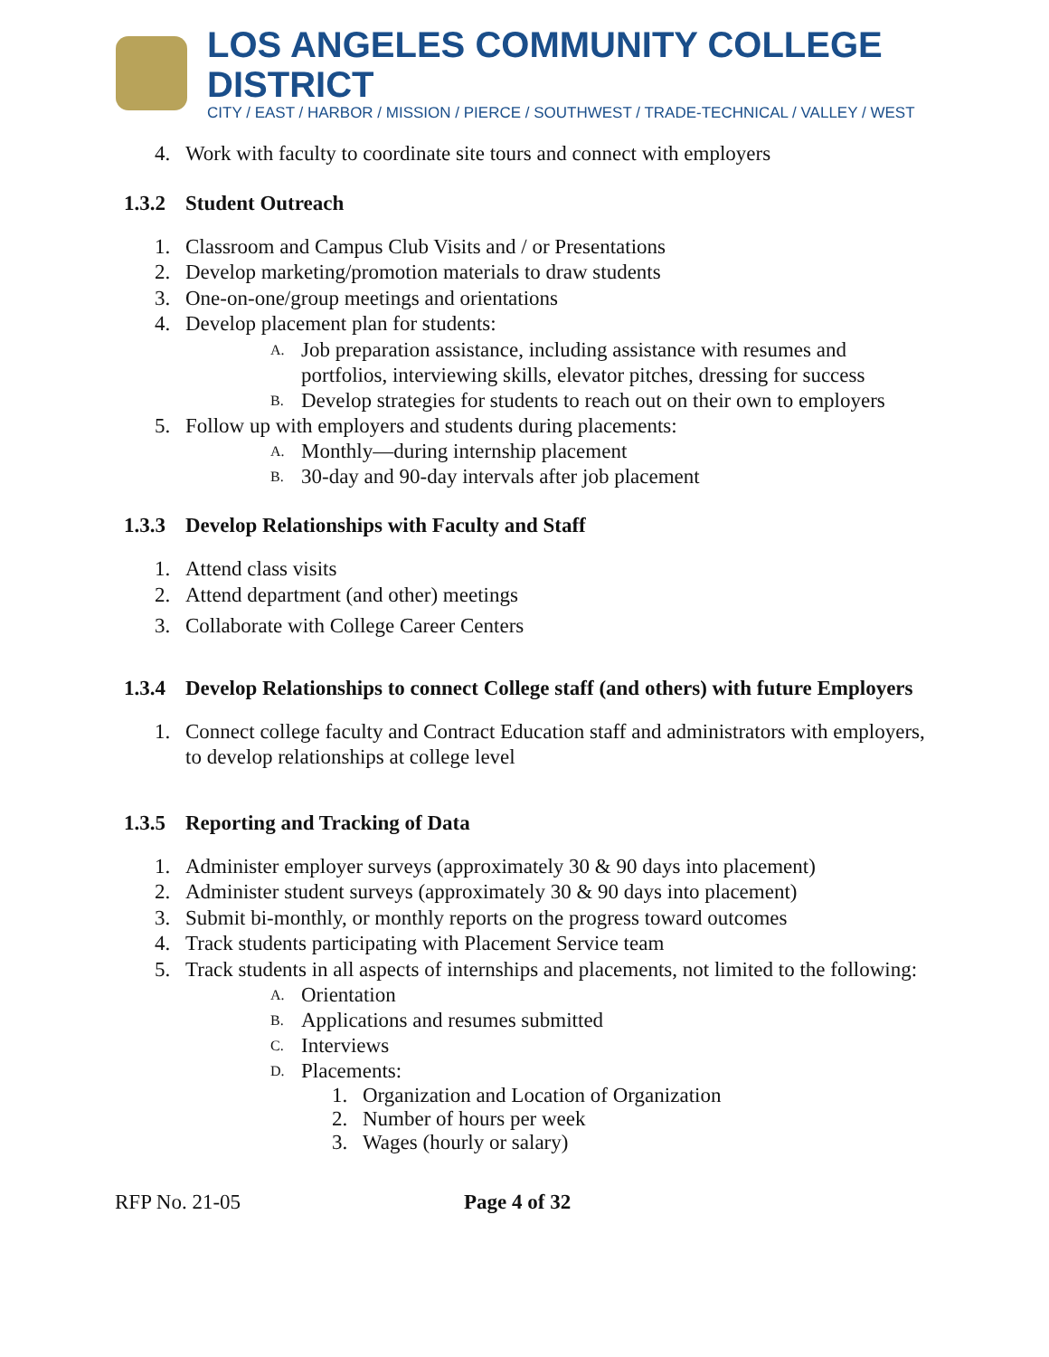LOS ANGELES COMMUNITY COLLEGE DISTRICT
CITY / EAST / HARBOR / MISSION / PIERCE / SOUTHWEST / TRADE-TECHNICAL / VALLEY / WEST
4. Work with faculty to coordinate site tours and connect with employers
1.3.2 Student Outreach
1. Classroom and Campus Club Visits and / or Presentations
2. Develop marketing/promotion materials to draw students
3. One-on-one/group meetings and orientations
4. Develop placement plan for students:
A. Job preparation assistance, including assistance with resumes and portfolios, interviewing skills, elevator pitches, dressing for success
B. Develop strategies for students to reach out on their own to employers
5. Follow up with employers and students during placements:
A. Monthly—during internship placement
B. 30-day and 90-day intervals after job placement
1.3.3 Develop Relationships with Faculty and Staff
1. Attend class visits
2. Attend department (and other) meetings
3. Collaborate with College Career Centers
1.3.4 Develop Relationships to connect College staff (and others) with future Employers
1. Connect college faculty and Contract Education staff and administrators with employers, to develop relationships at college level
1.3.5 Reporting and Tracking of Data
1. Administer employer surveys (approximately 30 & 90 days into placement)
2. Administer student surveys (approximately 30 & 90 days into placement)
3. Submit bi-monthly, or monthly reports on the progress toward outcomes
4. Track students participating with Placement Service team
5. Track students in all aspects of internships and placements, not limited to the following:
A. Orientation
B. Applications and resumes submitted
C. Interviews
D. Placements:
1. Organization and Location of Organization
2. Number of hours per week
3. Wages (hourly or salary)
RFP No. 21-05 Page 4 of 32